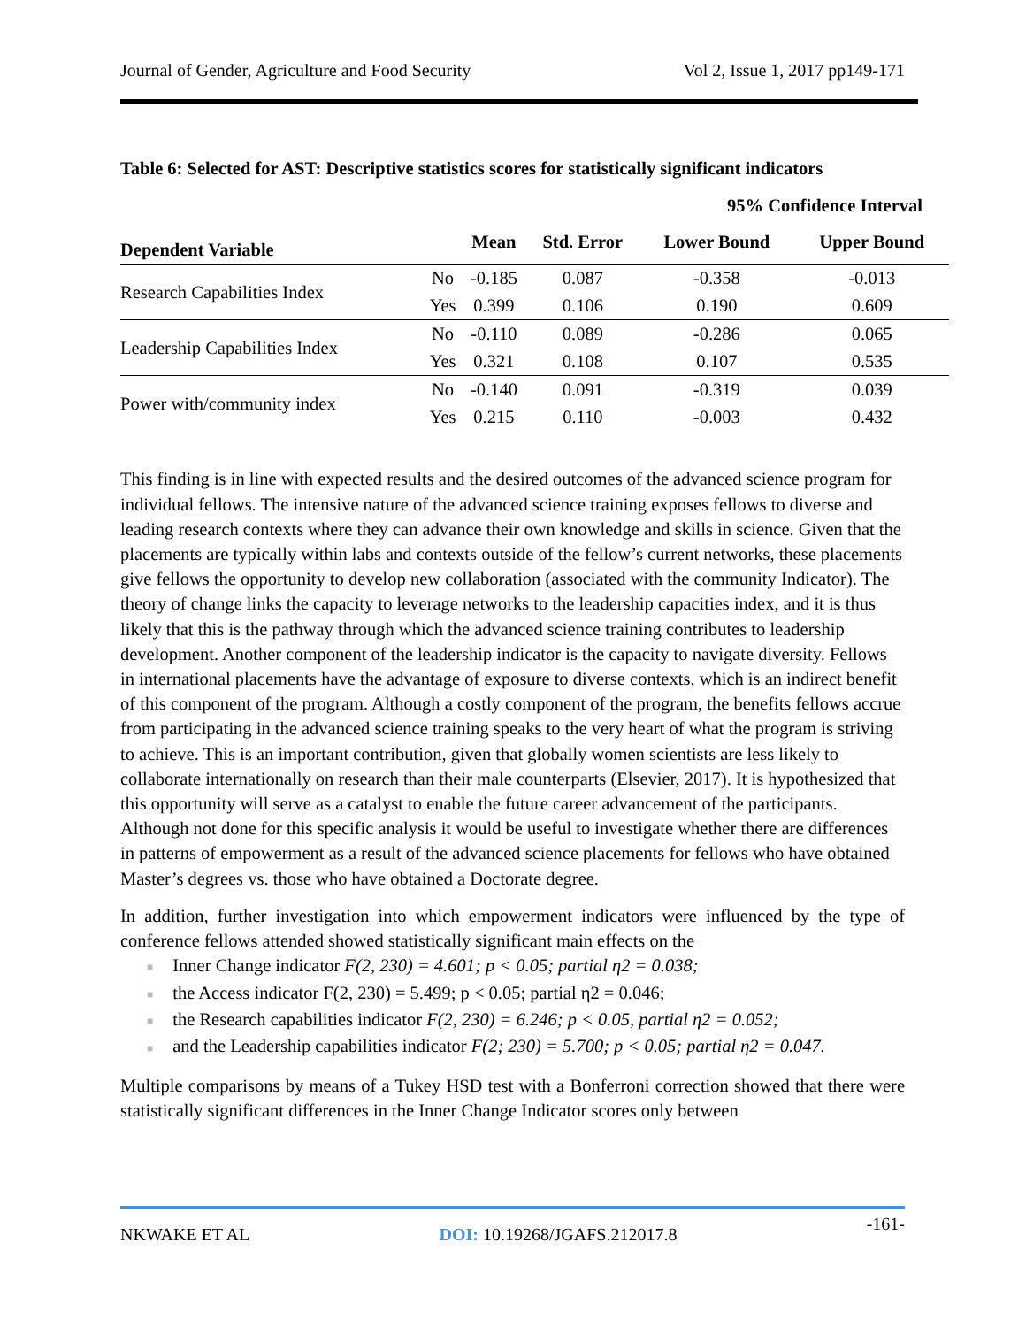Journal of Gender, Agriculture and Food Security Vol 2, Issue 1, 2017 pp149-171
Table 6: Selected for AST: Descriptive statistics scores for statistically significant indicators
| | | | | 95% Confidence Interval | |
| --- | --- | --- | --- | --- | --- |
| Dependent Variable | | Mean | Std. Error | Lower Bound | Upper Bound |
| Research Capabilities Index | No | -0.185 | 0.087 | -0.358 | -0.013 |
| | Yes | 0.399 | 0.106 | 0.190 | 0.609 |
| Leadership Capabilities Index | No | -0.110 | 0.089 | -0.286 | 0.065 |
| | Yes | 0.321 | 0.108 | 0.107 | 0.535 |
| Power with/community index | No | -0.140 | 0.091 | -0.319 | 0.039 |
| | Yes | 0.215 | 0.110 | -0.003 | 0.432 |
This finding is in line with expected results and the desired outcomes of the advanced science program for individual fellows. The intensive nature of the advanced science training exposes fellows to diverse and leading research contexts where they can advance their own knowledge and skills in science. Given that the placements are typically within labs and contexts outside of the fellow’s current networks, these placements give fellows the opportunity to develop new collaboration (associated with the community Indicator). The theory of change links the capacity to leverage networks to the leadership capacities index, and it is thus likely that this is the pathway through which the advanced science training contributes to leadership development. Another component of the leadership indicator is the capacity to navigate diversity. Fellows in international placements have the advantage of exposure to diverse contexts, which is an indirect benefit of this component of the program. Although a costly component of the program, the benefits fellows accrue from participating in the advanced science training speaks to the very heart of what the program is striving to achieve. This is an important contribution, given that globally women scientists are less likely to collaborate internationally on research than their male counterparts (Elsevier, 2017). It is hypothesized that this opportunity will serve as a catalyst to enable the future career advancement of the participants. Although not done for this specific analysis it would be useful to investigate whether there are differences in patterns of empowerment as a result of the advanced science placements for fellows who have obtained Master’s degrees vs. those who have obtained a Doctorate degree.
In addition, further investigation into which empowerment indicators were influenced by the type of conference fellows attended showed statistically significant main effects on the
■ Inner Change indicator F(2, 230) = 4.601; p < 0.05; partial η2 = 0.038;
■ the Access indicator F(2, 230) = 5.499; p < 0.05; partial η2 = 0.046;
■ the Research capabilities indicator F(2, 230) = 6.246; p < 0.05, partial η2 = 0.052;
■ and the Leadership capabilities indicator F(2; 230) = 5.700; p < 0.05; partial η2 = 0.047.
Multiple comparisons by means of a Tukey HSD test with a Bonferroni correction showed that there were statistically significant differences in the Inner Change Indicator scores only between
NKWAKE ET AL DOI: 10.19268/JGAFS.212017.8 -161-